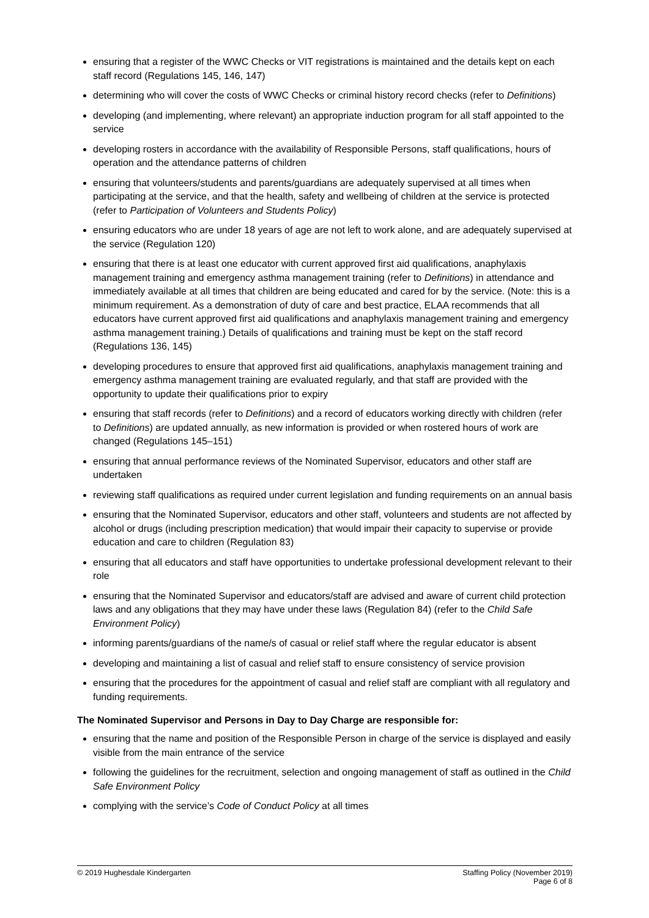ensuring that a register of the WWC Checks or VIT registrations is maintained and the details kept on each staff record (Regulations 145, 146, 147)
determining who will cover the costs of WWC Checks or criminal history record checks (refer to Definitions)
developing (and implementing, where relevant) an appropriate induction program for all staff appointed to the service
developing rosters in accordance with the availability of Responsible Persons, staff qualifications, hours of operation and the attendance patterns of children
ensuring that volunteers/students and parents/guardians are adequately supervised at all times when participating at the service, and that the health, safety and wellbeing of children at the service is protected (refer to Participation of Volunteers and Students Policy)
ensuring educators who are under 18 years of age are not left to work alone, and are adequately supervised at the service (Regulation 120)
ensuring that there is at least one educator with current approved first aid qualifications, anaphylaxis management training and emergency asthma management training (refer to Definitions) in attendance and immediately available at all times that children are being educated and cared for by the service. (Note: this is a minimum requirement. As a demonstration of duty of care and best practice, ELAA recommends that all educators have current approved first aid qualifications and anaphylaxis management training and emergency asthma management training.) Details of qualifications and training must be kept on the staff record (Regulations 136, 145)
developing procedures to ensure that approved first aid qualifications, anaphylaxis management training and emergency asthma management training are evaluated regularly, and that staff are provided with the opportunity to update their qualifications prior to expiry
ensuring that staff records (refer to Definitions) and a record of educators working directly with children (refer to Definitions) are updated annually, as new information is provided or when rostered hours of work are changed (Regulations 145–151)
ensuring that annual performance reviews of the Nominated Supervisor, educators and other staff are undertaken
reviewing staff qualifications as required under current legislation and funding requirements on an annual basis
ensuring that the Nominated Supervisor, educators and other staff, volunteers and students are not affected by alcohol or drugs (including prescription medication) that would impair their capacity to supervise or provide education and care to children (Regulation 83)
ensuring that all educators and staff have opportunities to undertake professional development relevant to their role
ensuring that the Nominated Supervisor and educators/staff are advised and aware of current child protection laws and any obligations that they may have under these laws (Regulation 84) (refer to the Child Safe Environment Policy)
informing parents/guardians of the name/s of casual or relief staff where the regular educator is absent
developing and maintaining a list of casual and relief staff to ensure consistency of service provision
ensuring that the procedures for the appointment of casual and relief staff are compliant with all regulatory and funding requirements.
The Nominated Supervisor and Persons in Day to Day Charge are responsible for:
ensuring that the name and position of the Responsible Person in charge of the service is displayed and easily visible from the main entrance of the service
following the guidelines for the recruitment, selection and ongoing management of staff as outlined in the Child Safe Environment Policy
complying with the service’s Code of Conduct Policy at all times
© 2019 Hughesdale Kindergarten Staffing Policy (November 2019)
Page 6 of 8